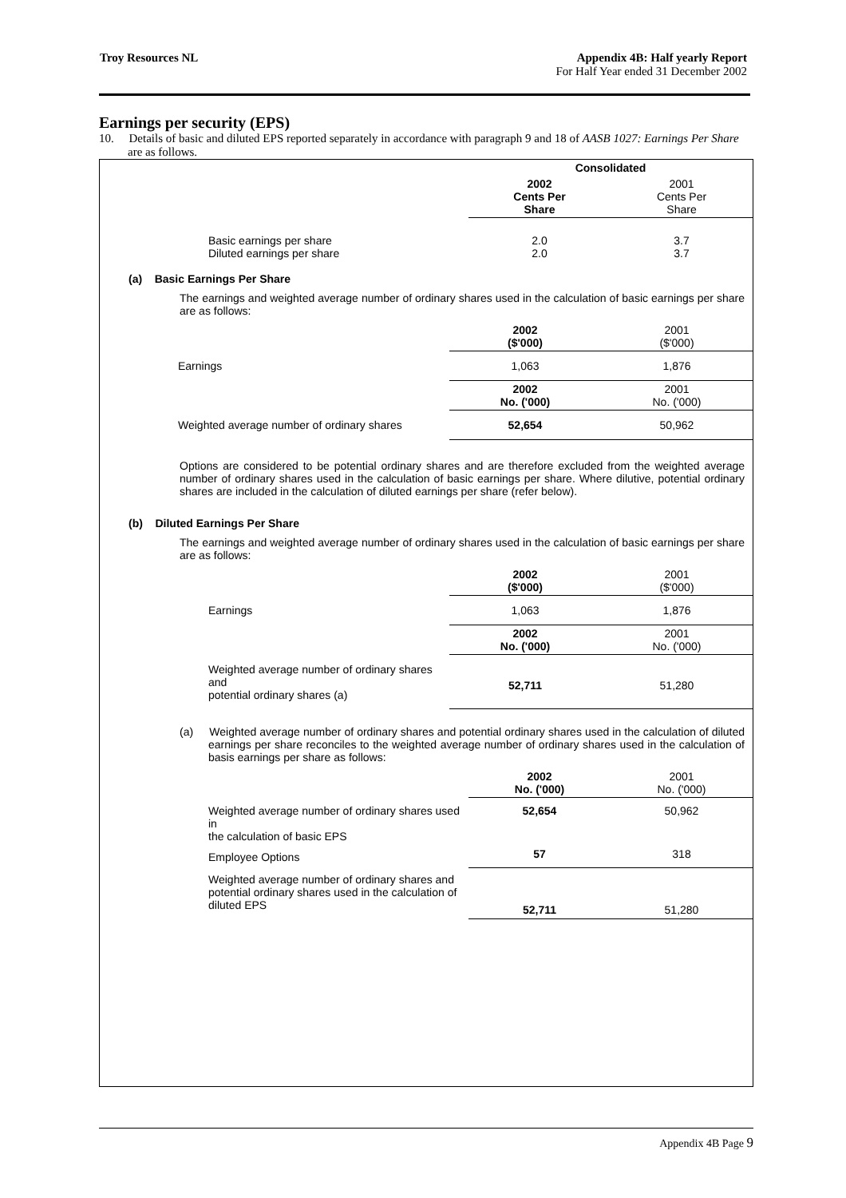Troy Resources NL Appendix 4B: Half yearly Report
For Half Year ended 31 December 2002
Earnings per security (EPS)
10. Details of basic and diluted EPS reported separately in accordance with paragraph 9 and 18 of AASB 1027: Earnings Per Share are as follows.
| | Consolidated | |
| | 2002 Cents Per Share | 2001 Cents Per Share |
| Basic earnings per share Diluted earnings per share | 2.0 2.0 | 3.7 3.7 |
(a) Basic Earnings Per Share
The earnings and weighted average number of ordinary shares used in the calculation of basic earnings per share are as follows:
| | 2002 ($'000) | 2001 ($'000) |
| Earnings | 1,063 | 1,876 |
| | 2002 No. ('000) | 2001 No. ('000) |
| Weighted average number of ordinary shares | 52,654 | 50,962 |
Options are considered to be potential ordinary shares and are therefore excluded from the weighted average number of ordinary shares used in the calculation of basic earnings per share. Where dilutive, potential ordinary shares are included in the calculation of diluted earnings per share (refer below).
(b) Diluted Earnings Per Share
The earnings and weighted average number of ordinary shares used in the calculation of basic earnings per share are as follows:
| | 2002 ($'000) | 2001 ($'000) |
| Earnings | 1,063 | 1,876 |
| | 2002 No. ('000) | 2001 No. ('000) |
| Weighted average number of ordinary shares and potential ordinary shares (a) | 52,711 | 51,280 |
(a) Weighted average number of ordinary shares and potential ordinary shares used in the calculation of diluted earnings per share reconciles to the weighted average number of ordinary shares used in the calculation of basis earnings per share as follows:
| | 2002 No. ('000) | 2001 No. ('000) |
| Weighted average number of ordinary shares used in the calculation of basic EPS | 52,654 | 50,962 |
| Employee Options | 57 | 318 |
| Weighted average number of ordinary shares and potential ordinary shares used in the calculation of diluted EPS | 52,711 | 51,280 |
Appendix 4B Page 9